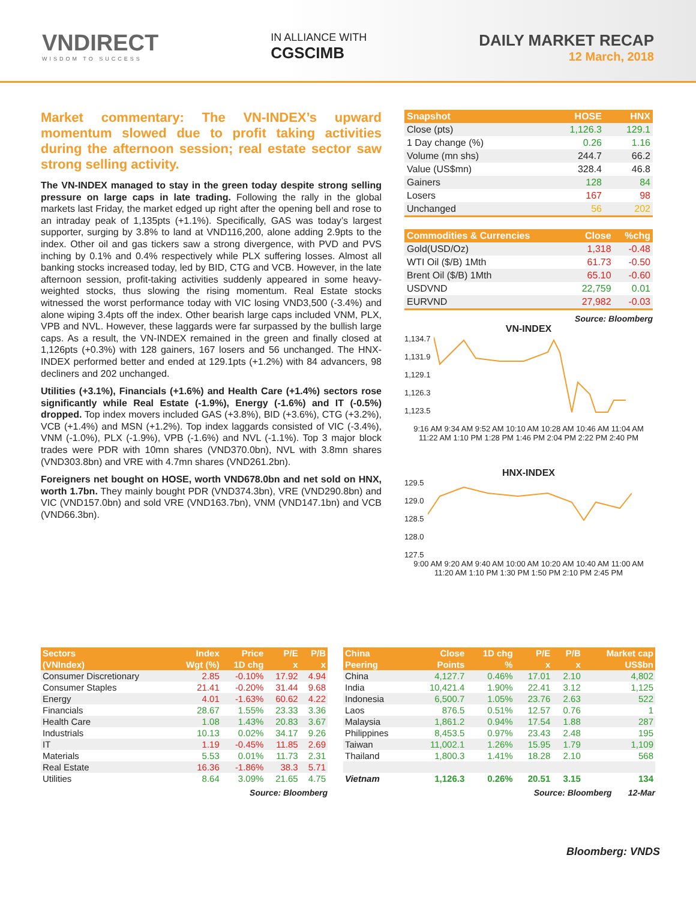VNDIRECT
WISDOM TO SUCCESS
IN ALLIANCE WITH
CGSCIMB
DAILY MARKET RECAP
12 March, 2018
Market commentary: The VN-INDEX’s upward momentum slowed due to profit taking activities during the afternoon session; real estate sector saw strong selling activity.
The VN-INDEX managed to stay in the green today despite strong selling pressure on large caps in late trading. Following the rally in the global markets last Friday, the market edged up right after the opening bell and rose to an intraday peak of 1,135pts (+1.1%). Specifically, GAS was today’s largest supporter, surging by 3.8% to land at VND116,200, alone adding 2.9pts to the index. Other oil and gas tickers saw a strong divergence, with PVD and PVS inching by 0.1% and 0.4% respectively while PLX suffering losses. Almost all banking stocks increased today, led by BID, CTG and VCB. However, in the late afternoon session, profit-taking activities suddenly appeared in some heavy-weighted stocks, thus slowing the rising momentum. Real Estate stocks witnessed the worst performance today with VIC losing VND3,500 (-3.4%) and alone wiping 3.4pts off the index. Other bearish large caps included VNM, PLX, VPB and NVL. However, these laggards were far surpassed by the bullish large caps. As a result, the VN-INDEX remained in the green and finally closed at 1,126pts (+0.3%) with 128 gainers, 167 losers and 56 unchanged. The HNX-INDEX performed better and ended at 129.1pts (+1.2%) with 84 advancers, 98 decliners and 202 unchanged.
Utilities (+3.1%), Financials (+1.6%) and Health Care (+1.4%) sectors rose significantly while Real Estate (-1.9%), Energy (-1.6%) and IT (-0.5%) dropped. Top index movers included GAS (+3.8%), BID (+3.6%), CTG (+3.2%), VCB (+1.4%) and MSN (+1.2%). Top index laggards consisted of VIC (-3.4%), VNM (-1.0%), PLX (-1.9%), VPB (-1.6%) and NVL (-1.1%). Top 3 major block trades were PDR with 10mn shares (VND370.0bn), NVL with 3.8mn shares (VND303.8bn) and VRE with 4.7mn shares (VND261.2bn).
Foreigners net bought on HOSE, worth VND678.0bn and net sold on HNX, worth 1.7bn. They mainly bought PDR (VND374.3bn), VRE (VND290.8bn) and VIC (VND157.0bn) and sold VRE (VND163.7bn), VNM (VND147.1bn) and VCB (VND66.3bn).
| Snapshot | HOSE | HNX |
| --- | --- | --- |
| Close (pts) | 1,126.3 | 129.1 |
| 1 Day change (%) | 0.26 | 1.16 |
| Volume (mn shs) | 244.7 | 66.2 |
| Value (US$mn) | 328.4 | 46.8 |
| Gainers | 128 | 84 |
| Losers | 167 | 98 |
| Unchanged | 56 | 202 |
| Commodities & Currencies | Close | %chg |
| --- | --- | --- |
| Gold(USD/Oz) | 1,318 | -0.48 |
| WTI Oil ($/B) 1Mth | 61.73 | -0.50 |
| Brent Oil ($/B) 1Mth | 65.10 | -0.60 |
| USDVND | 22,759 | 0.01 |
| EURVND | 27,982 | -0.03 |
Source: Bloomberg
VN-INDEX
1,134.7
1,131.9
1,129.1
1,126.3
1,123.5
9:16 AM 9:34 AM 9:52 AM 10:10 AM 10:28 AM 10:46 AM 11:04 AM 11:22 AM 1:10 PM 1:28 PM 1:46 PM 2:04 PM 2:22 PM 2:40 PM
HNX-INDEX
129.5
129.0
128.5
128.0
127.5
9:00 AM 9:20 AM 9:40 AM 10:00 AM 10:20 AM 10:40 AM 11:00 AM 11:20 AM 1:10 PM 1:30 PM 1:50 PM 2:10 PM 2:45 PM
| Sectors | Index | Price | P/E | P/B |
| --- | --- | --- | --- | --- |
| (VNIndex) | Wgt (%) | 1D chg | x | x |
| Consumer Discretionary | 2.85 | -0.10% | 17.92 | 4.94 |
| Consumer Staples | 21.41 | -0.20% | 31.44 | 9.68 |
| Energy | 4.01 | -1.63% | 60.62 | 4.22 |
| Financials | 28.67 | 1.55% | 23.33 | 3.36 |
| Health Care | 1.08 | 1.43% | 20.83 | 3.67 |
| Industrials | 10.13 | 0.02% | 34.17 | 9.26 |
| IT | 1.19 | -0.45% | 11.85 | 2.69 |
| Materials | 5.53 | 0.01% | 11.73 | 2.31 |
| Real Estate | 16.36 | -1.86% | 38.3 | 5.71 |
| Utilities | 8.64 | 3.09% | 21.65 | 4.75 |
Source: Bloomberg
| China | Close | 1D chg | P/E | P/B | Market cap |
| --- | --- | --- | --- | --- | --- |
| Peering | Points | % | x | x | US$bn |
| China | 4,127.7 | 0.46% | 17.01 | 2.10 | 4,802 |
| India | 10,421.4 | 1.90% | 22.41 | 3.12 | 1,125 |
| Indonesia | 6,500.7 | 1.05% | 23.76 | 2.63 | 522 |
| Laos | 876.5 | 0.51% | 12.57 | 0.76 | 1 |
| Malaysia | 1,861.2 | 0.94% | 17.54 | 1.88 | 287 |
| Philippines | 8,453.5 | 0.97% | 23.43 | 2.48 | 195 |
| Taiwan | 11,002.1 | 1.26% | 15.95 | 1.79 | 1,109 |
| Thailand | 1,800.3 | 1.41% | 18.28 | 2.10 | 568 |
| Vietnam | 1,126.3 | 0.26% | 20.51 | 3.15 | 134 |
Source: Bloomberg 12-Mar
Bloomberg: VNDS